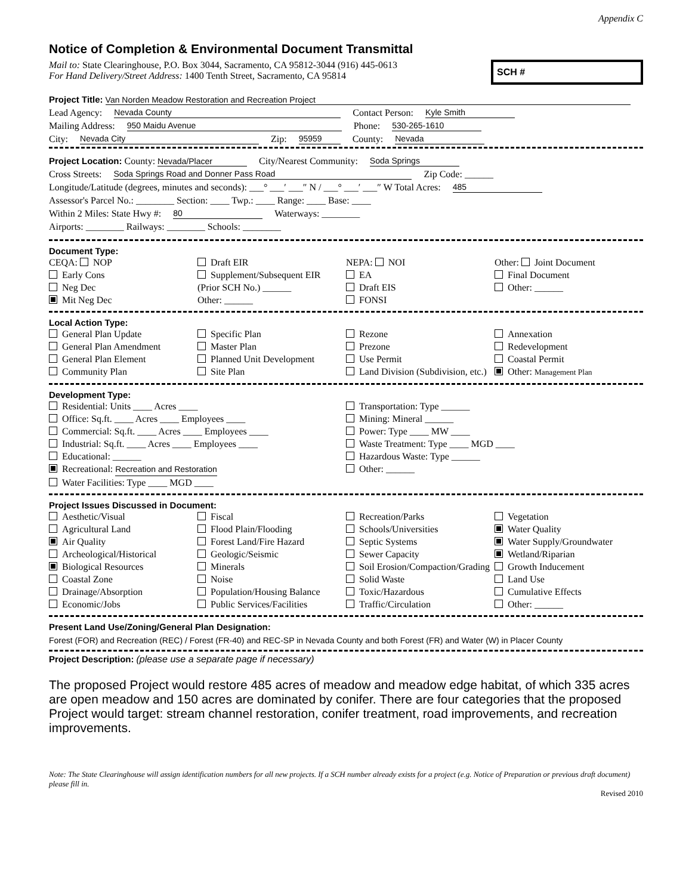Appendix C
Notice of Completion & Environmental Document Transmittal
Mail to: State Clearinghouse, P.O. Box 3044, Sacramento, CA 95812-3044 (916) 445-0613
For Hand Delivery/Street Address: 1400 Tenth Street, Sacramento, CA 95814
SCH #
Project Title: Van Norden Meadow Restoration and Recreation Project
Lead Agency: Nevada County Contact Person: Kyle Smith
Mailing Address: 950 Maidu Avenue Phone: 530-265-1610
City: Nevada City Zip: 95959 County: Nevada
Project Location: County: Nevada/Placer City/Nearest Community: Soda Springs
Cross Streets: Soda Springs Road and Donner Pass Road Zip Code: ______
Longitude/Latitude (degrees, minutes and seconds): ___° ___′ ___″ N / ___° ___′ ___″ W Total Acres: 485
Assessor's Parcel No.: ________ Section: ____ Twp.: ____ Range: ____ Base: ____
Within 2 Miles: State Hwy #: 80 Waterways: ________
Airports: ________ Railways: ________ Schools: ________
Document Type:
CEQA: NOP
Early Cons
Neg Dec
Mit Neg Dec
Draft EIR
Supplement/Subsequent EIR
(Prior SCH No.) ______
Other: ______
NEPA: NOI
EA
Draft EIS
FONSI
Other: Joint Document
Final Document
Other: ______
Local Action Type:
General Plan Update
General Plan Amendment
General Plan Element
Community Plan
Specific Plan
Master Plan
Planned Unit Development
Site Plan
Rezone
Prezone
Use Permit
Land Division (Subdivision, etc.)
Annexation
Redevelopment
Coastal Permit
Other: Management Plan
Development Type:
Residential: Units ____ Acres ____
Office: Sq.ft. ____ Acres ____ Employees ____
Commercial: Sq.ft. ____ Acres ____ Employees ____
Industrial: Sq.ft. ____ Acres ____ Employees ____
Educational: ______
Recreational: Recreation and Restoration
Water Facilities: Type ____ MGD ____
Transportation: Type ______
Mining: Mineral ______
Power: Type ____ MW ____
Waste Treatment: Type ____ MGD ____
Hazardous Waste: Type ______
Other: ______
Project Issues Discussed in Document:
Aesthetic/Visual
Agricultural Land
Air Quality
Archeological/Historical
Biological Resources
Coastal Zone
Drainage/Absorption
Economic/Jobs
Fiscal
Flood Plain/Flooding
Forest Land/Fire Hazard
Geologic/Seismic
Minerals
Noise
Population/Housing Balance
Public Services/Facilities
Recreation/Parks
Schools/Universities
Septic Systems
Sewer Capacity
Soil Erosion/Compaction/Grading
Solid Waste
Toxic/Hazardous
Traffic/Circulation
Vegetation
Water Quality
Water Supply/Groundwater
Wetland/Riparian
Growth Inducement
Land Use
Cumulative Effects
Other: ______
Present Land Use/Zoning/General Plan Designation:
Forest (FOR) and Recreation (REC) / Forest (FR-40) and REC-SP in Nevada County and both Forest (FR) and Water (W) in Placer County
Project Description: (please use a separate page if necessary)
The proposed Project would restore 485 acres of meadow and meadow edge habitat, of which 335 acres are open meadow and 150 acres are dominated by conifer. There are four categories that the proposed Project would target: stream channel restoration, conifer treatment, road improvements, and recreation improvements.
Note: The State Clearinghouse will assign identification numbers for all new projects. If a SCH number already exists for a project (e.g. Notice of Preparation or previous draft document) please fill in.
Revised 2010